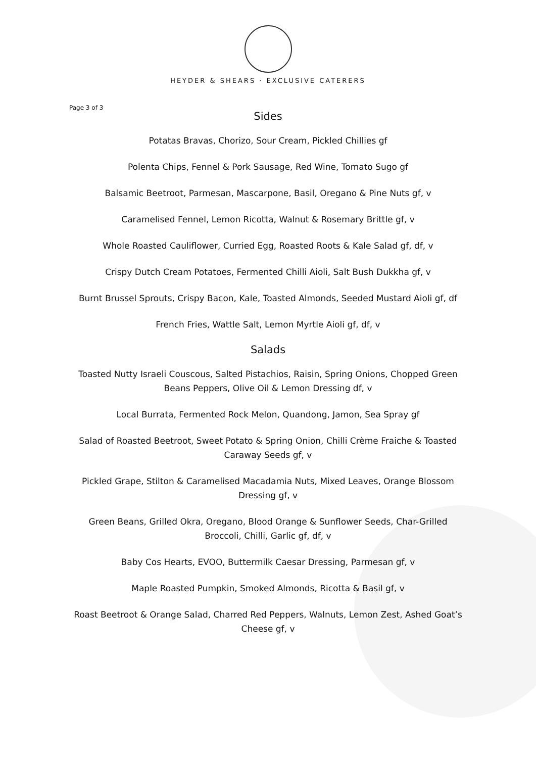HEYDER & SHEARS · EXCLUSIVE CATERERS
Page 3 of 3
Sides
Potatas Bravas, Chorizo, Sour Cream, Pickled Chillies gf
Polenta Chips, Fennel & Pork Sausage, Red Wine, Tomato Sugo gf
Balsamic Beetroot, Parmesan, Mascarpone, Basil, Oregano & Pine Nuts gf, v
Caramelised Fennel, Lemon Ricotta, Walnut & Rosemary Brittle gf, v
Whole Roasted Cauliflower, Curried Egg, Roasted Roots & Kale Salad gf, df, v
Crispy Dutch Cream Potatoes, Fermented Chilli Aioli, Salt Bush Dukkha gf, v
Burnt Brussel Sprouts, Crispy Bacon, Kale, Toasted Almonds, Seeded Mustard Aioli gf, df
French Fries, Wattle Salt, Lemon Myrtle Aioli gf, df, v
Salads
Toasted Nutty Israeli Couscous, Salted Pistachios, Raisin, Spring Onions, Chopped Green Beans Peppers, Olive Oil & Lemon Dressing df, v
Local Burrata, Fermented Rock Melon, Quandong, Jamon, Sea Spray gf
Salad of Roasted Beetroot, Sweet Potato & Spring Onion, Chilli Crème Fraiche & Toasted Caraway Seeds gf, v
Pickled Grape, Stilton & Caramelised Macadamia Nuts, Mixed Leaves, Orange Blossom Dressing gf, v
Green Beans, Grilled Okra, Oregano, Blood Orange & Sunflower Seeds, Char-Grilled Broccoli, Chilli, Garlic gf, df, v
Baby Cos Hearts, EVOO, Buttermilk Caesar Dressing, Parmesan gf, v
Maple Roasted Pumpkin, Smoked Almonds, Ricotta & Basil gf, v
Roast Beetroot & Orange Salad, Charred Red Peppers, Walnuts, Lemon Zest, Ashed Goat’s Cheese gf, v